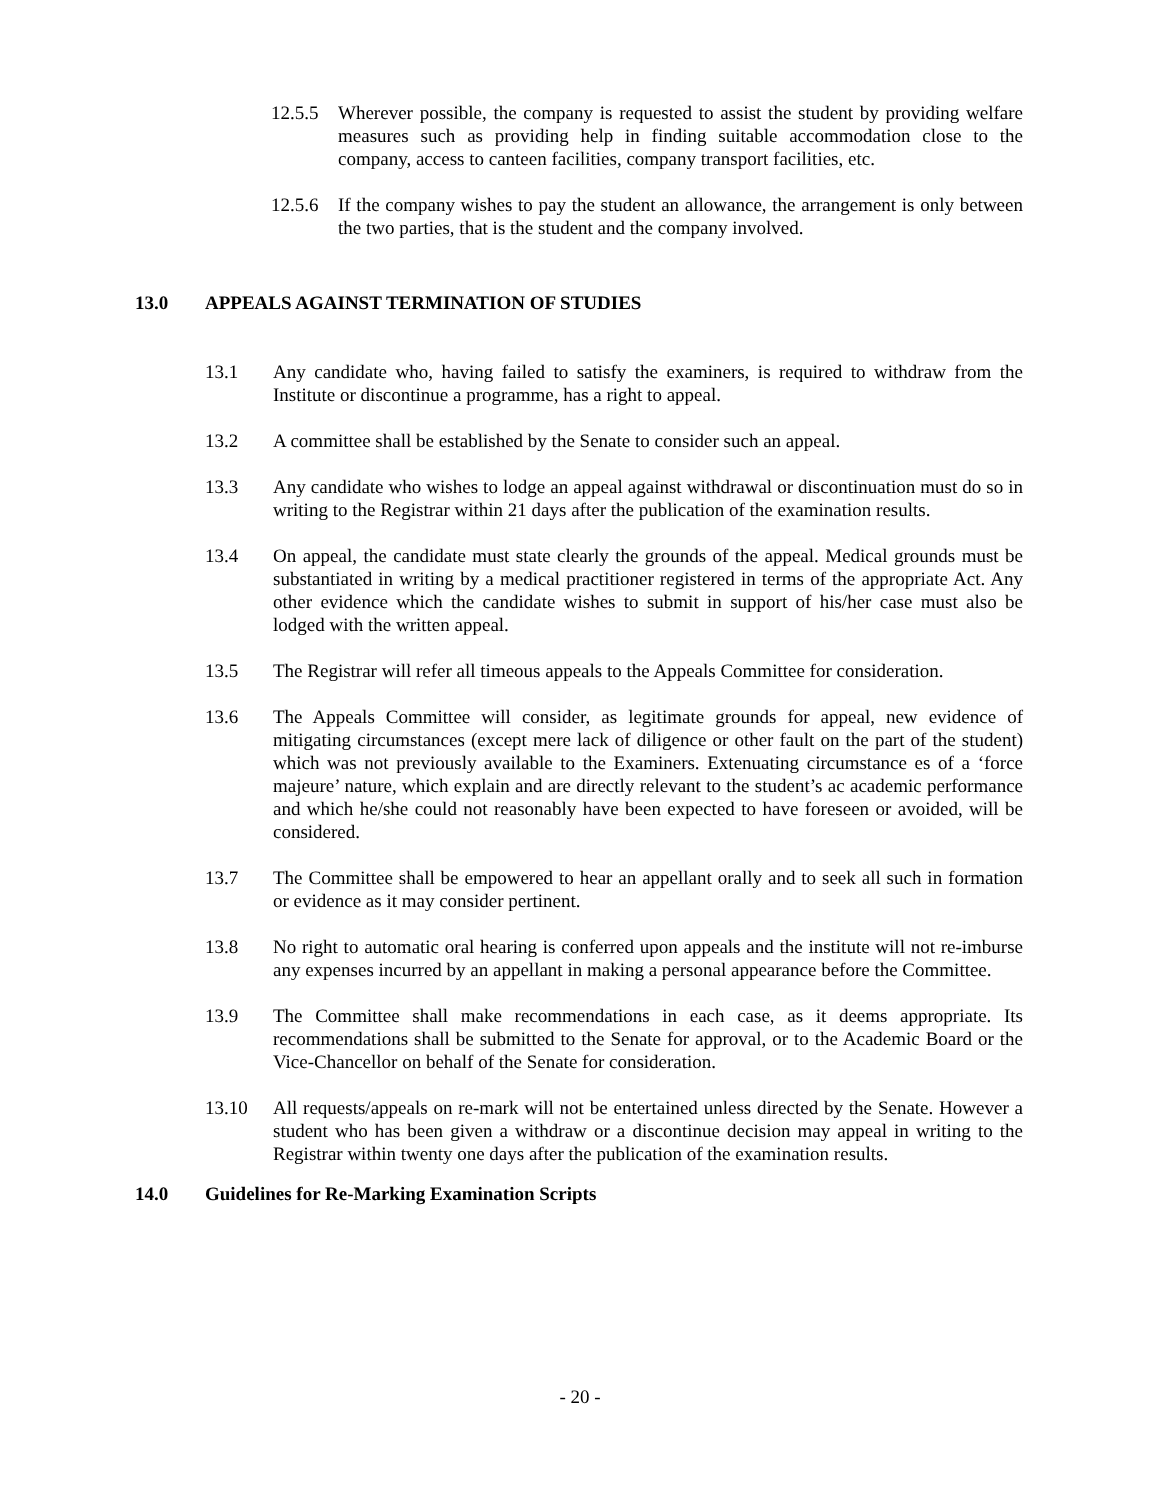12.5.5 Wherever possible, the company is requested to assist the student by providing welfare measures such as providing help in finding suitable accommodation close to the company, access to canteen facilities, company transport facilities, etc.
12.5.6 If the company wishes to pay the student an allowance, the arrangement is only between the two parties, that is the student and the company involved.
13.0 APPEALS AGAINST TERMINATION OF STUDIES
13.1 Any candidate who, having failed to satisfy the examiners, is required to withdraw from the Institute or discontinue a programme, has a right to appeal.
13.2 A committee shall be established by the Senate to consider such an appeal.
13.3 Any candidate who wishes to lodge an appeal against withdrawal or discontinuation must do so in writing to the Registrar within 21 days after the publication of the examination results.
13.4 On appeal, the candidate must state clearly the grounds of the appeal. Medical grounds must be substantiated in writing by a medical practitioner registered in terms of the appropriate Act. Any other evidence which the candidate wishes to submit in support of his/her case must also be lodged with the written appeal.
13.5 The Registrar will refer all timeous appeals to the Appeals Committee for consideration.
13.6 The Appeals Committee will consider, as legitimate grounds for appeal, new evidence of mitigating circumstances (except mere lack of diligence or other fault on the part of the student) which was not previously available to the Examiners. Extenuating circumstance es of a ‘force majeure’ nature, which explain and are directly relevant to the student’s ac academic performance and which he/she could not reasonably have been expected to have foreseen or avoided, will be considered.
13.7 The Committee shall be empowered to hear an appellant orally and to seek all such in formation or evidence as it may consider pertinent.
13.8 No right to automatic oral hearing is conferred upon appeals and the institute will not re-imburse any expenses incurred by an appellant in making a personal appearance before the Committee.
13.9 The Committee shall make recommendations in each case, as it deems appropriate. Its recommendations shall be submitted to the Senate for approval, or to the Academic Board or the Vice-Chancellor on behalf of the Senate for consideration.
13.10 All requests/appeals on re-mark will not be entertained unless directed by the Senate. However a student who has been given a withdraw or a discontinue decision may appeal in writing to the Registrar within twenty one days after the publication of the examination results.
14.0 Guidelines for Re-Marking Examination Scripts
- 20 -